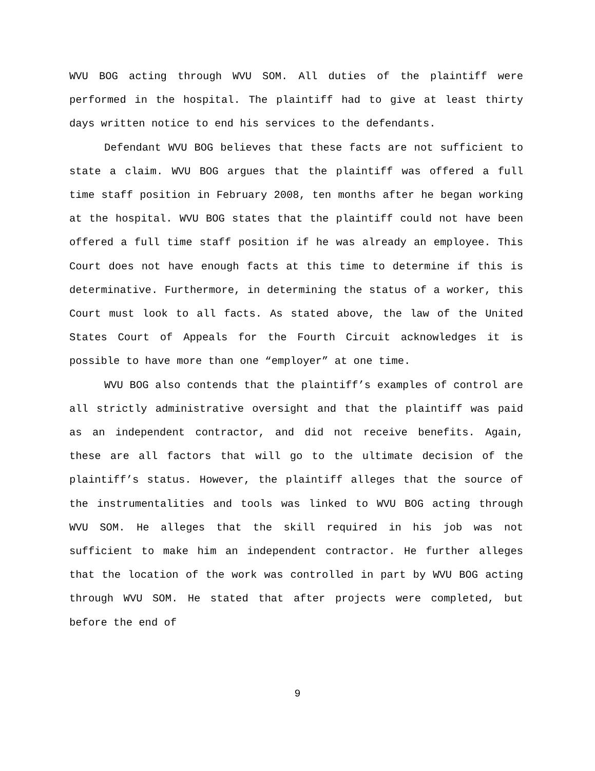WVU BOG acting through WVU SOM. All duties of the plaintiff were performed in the hospital. The plaintiff had to give at least thirty days written notice to end his services to the defendants.
Defendant WVU BOG believes that these facts are not sufficient to state a claim. WVU BOG argues that the plaintiff was offered a full time staff position in February 2008, ten months after he began working at the hospital. WVU BOG states that the plaintiff could not have been offered a full time staff position if he was already an employee. This Court does not have enough facts at this time to determine if this is determinative. Furthermore, in determining the status of a worker, this Court must look to all facts. As stated above, the law of the United States Court of Appeals for the Fourth Circuit acknowledges it is possible to have more than one “employer” at one time.
WVU BOG also contends that the plaintiff’s examples of control are all strictly administrative oversight and that the plaintiff was paid as an independent contractor, and did not receive benefits. Again, these are all factors that will go to the ultimate decision of the plaintiff’s status. However, the plaintiff alleges that the source of the instrumentalities and tools was linked to WVU BOG acting through WVU SOM. He alleges that the skill required in his job was not sufficient to make him an independent contractor. He further alleges that the location of the work was controlled in part by WVU BOG acting through WVU SOM. He stated that after projects were completed, but before the end of
9